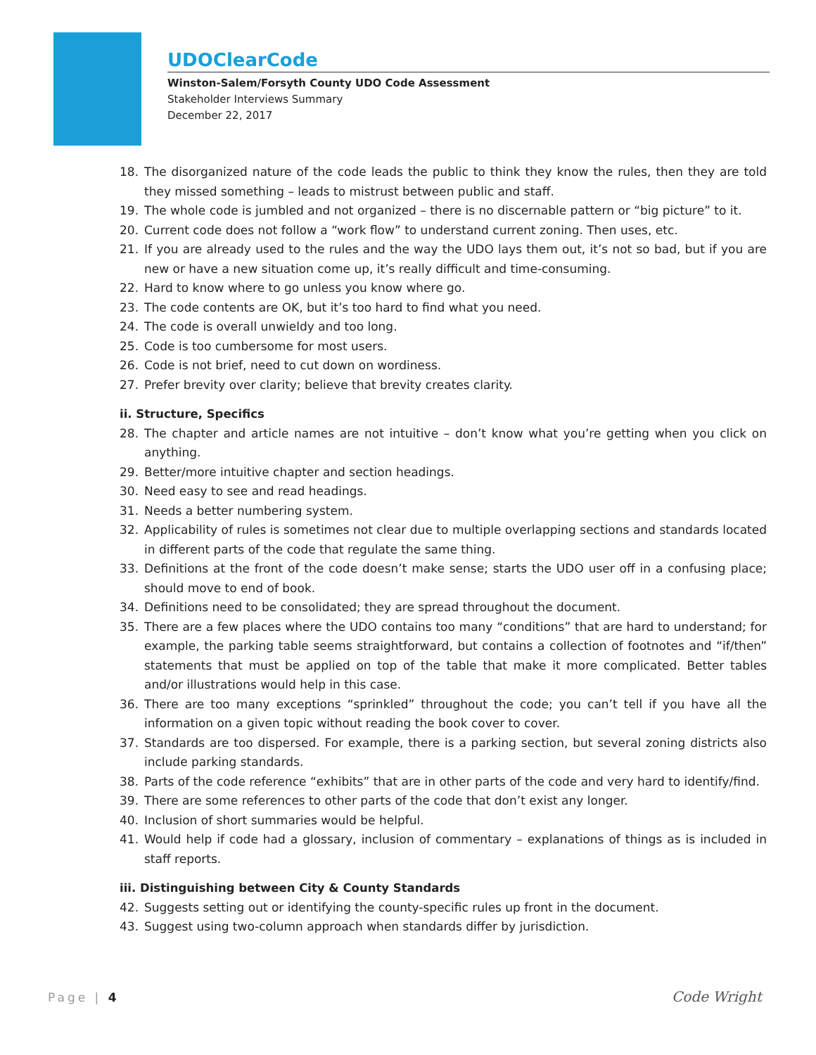UDOClearCode
Winston-Salem/Forsyth County UDO Code Assessment
Stakeholder Interviews Summary
December 22, 2017
18. The disorganized nature of the code leads the public to think they know the rules, then they are told they missed something – leads to mistrust between public and staff.
19. The whole code is jumbled and not organized – there is no discernable pattern or “big picture” to it.
20. Current code does not follow a “work flow” to understand current zoning. Then uses, etc.
21. If you are already used to the rules and the way the UDO lays them out, it’s not so bad, but if you are new or have a new situation come up, it’s really difficult and time-consuming.
22. Hard to know where to go unless you know where go.
23. The code contents are OK, but it’s too hard to find what you need.
24. The code is overall unwieldy and too long.
25. Code is too cumbersome for most users.
26. Code is not brief, need to cut down on wordiness.
27. Prefer brevity over clarity; believe that brevity creates clarity.
ii. Structure, Specifics
28. The chapter and article names are not intuitive – don’t know what you’re getting when you click on anything.
29. Better/more intuitive chapter and section headings.
30. Need easy to see and read headings.
31. Needs a better numbering system.
32. Applicability of rules is sometimes not clear due to multiple overlapping sections and standards located in different parts of the code that regulate the same thing.
33. Definitions at the front of the code doesn’t make sense; starts the UDO user off in a confusing place; should move to end of book.
34. Definitions need to be consolidated; they are spread throughout the document.
35. There are a few places where the UDO contains too many “conditions” that are hard to understand; for example, the parking table seems straightforward, but contains a collection of footnotes and “if/then” statements that must be applied on top of the table that make it more complicated. Better tables and/or illustrations would help in this case.
36. There are too many exceptions “sprinkled” throughout the code; you can’t tell if you have all the information on a given topic without reading the book cover to cover.
37. Standards are too dispersed. For example, there is a parking section, but several zoning districts also include parking standards.
38. Parts of the code reference “exhibits” that are in other parts of the code and very hard to identify/find.
39. There are some references to other parts of the code that don’t exist any longer.
40. Inclusion of short summaries would be helpful.
41. Would help if code had a glossary, inclusion of commentary – explanations of things as is included in staff reports.
iii. Distinguishing between City & County Standards
42. Suggests setting out or identifying the county-specific rules up front in the document.
43. Suggest using two-column approach when standards differ by jurisdiction.
Page | 4 Code Wright